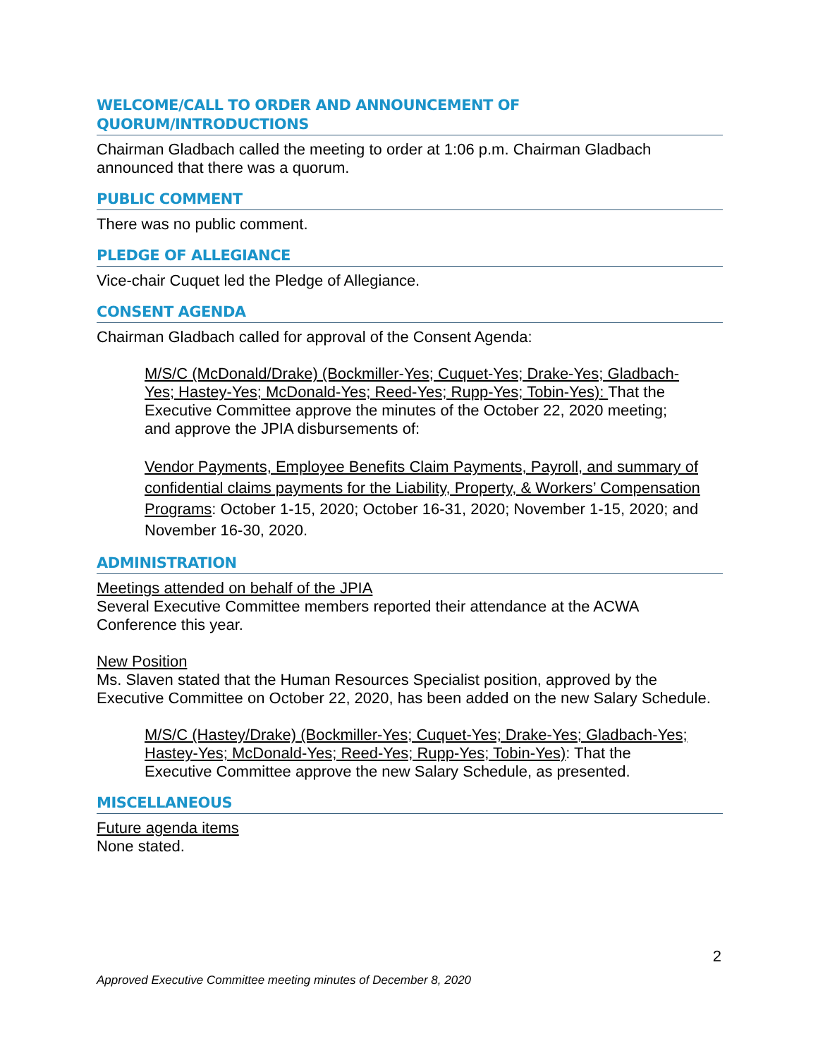WELCOME/CALL TO ORDER AND ANNOUNCEMENT OF
QUORUM/INTRODUCTIONS
Chairman Gladbach called the meeting to order at 1:06 p.m. Chairman Gladbach announced that there was a quorum.
PUBLIC COMMENT
There was no public comment.
PLEDGE OF ALLEGIANCE
Vice-chair Cuquet led the Pledge of Allegiance.
CONSENT AGENDA
Chairman Gladbach called for approval of the Consent Agenda:
M/S/C (McDonald/Drake) (Bockmiller-Yes; Cuquet-Yes; Drake-Yes; Gladbach-Yes; Hastey-Yes; McDonald-Yes; Reed-Yes; Rupp-Yes; Tobin-Yes): That the Executive Committee approve the minutes of the October 22, 2020 meeting; and approve the JPIA disbursements of:
Vendor Payments, Employee Benefits Claim Payments, Payroll, and summary of confidential claims payments for the Liability, Property, & Workers’ Compensation Programs: October 1-15, 2020; October 16-31, 2020; November 1-15, 2020; and November 16-30, 2020.
ADMINISTRATION
Meetings attended on behalf of the JPIA
Several Executive Committee members reported their attendance at the ACWA Conference this year.
New Position
Ms. Slaven stated that the Human Resources Specialist position, approved by the Executive Committee on October 22, 2020, has been added on the new Salary Schedule.
M/S/C (Hastey/Drake) (Bockmiller-Yes; Cuquet-Yes; Drake-Yes; Gladbach-Yes; Hastey-Yes; McDonald-Yes; Reed-Yes; Rupp-Yes; Tobin-Yes): That the Executive Committee approve the new Salary Schedule, as presented.
MISCELLANEOUS
Future agenda items
None stated.
2
Approved Executive Committee meeting minutes of December 8, 2020